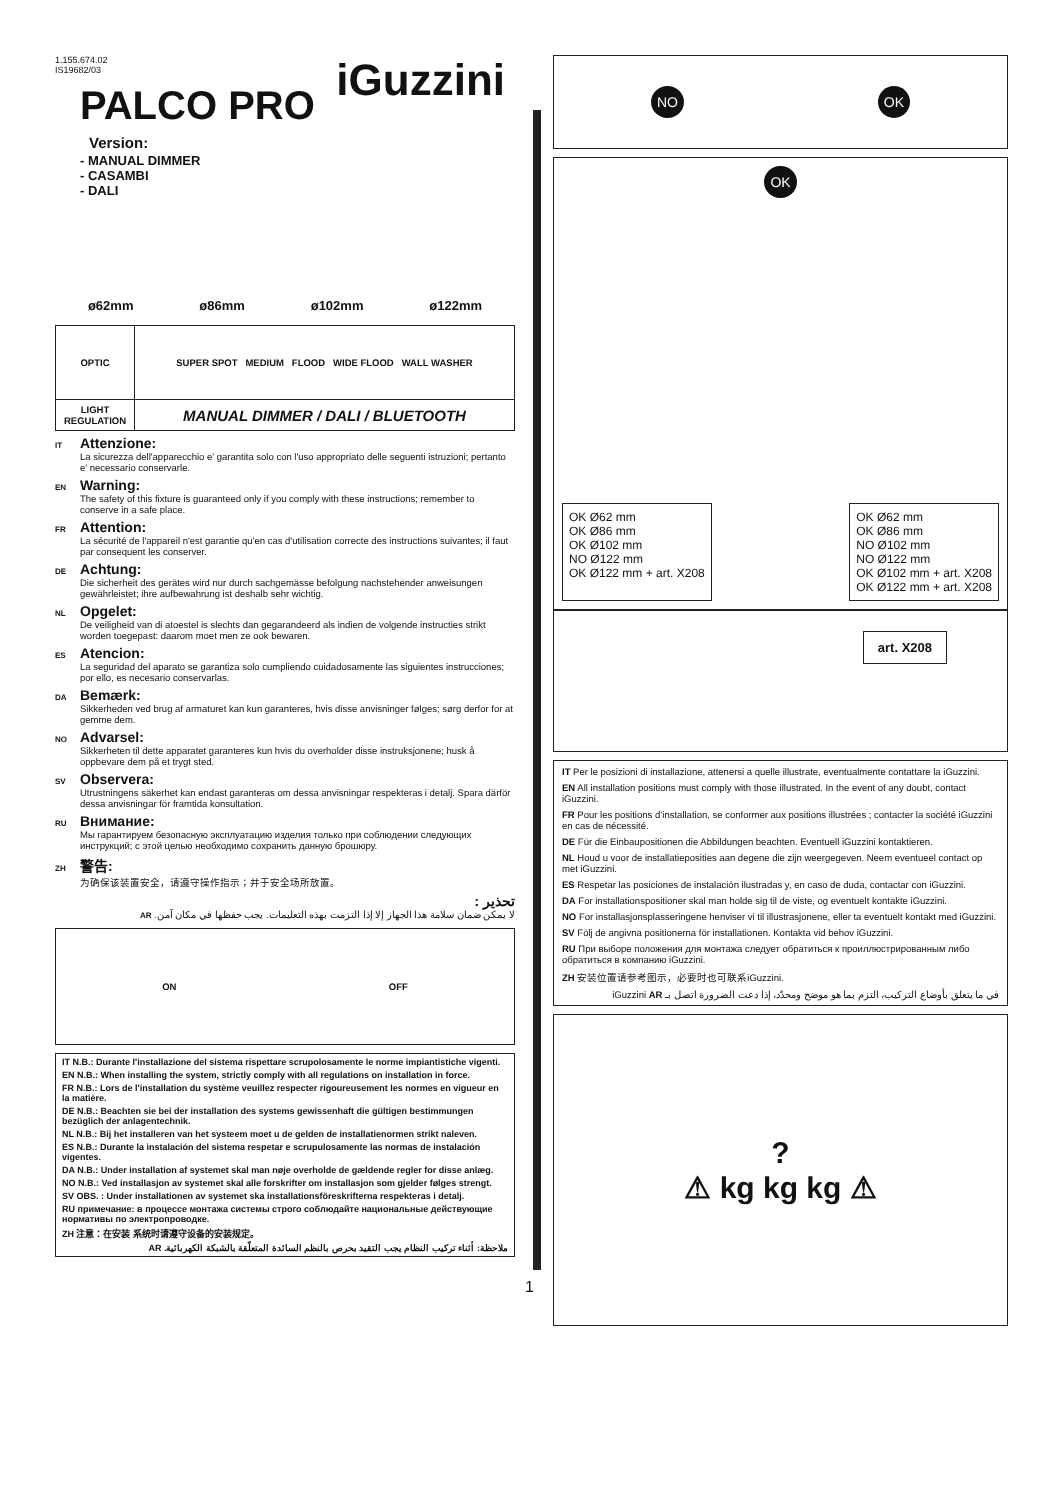iGuzzini
1.155.674.02
IS19682/03
PALCO PRO
Version:
- MANUAL DIMMER
- CASAMBI
- DALI
ø62mm ø86mm ø102mm ø122mm
| OPTIC | SUPER SPOT MEDIUM FLOOD WIDE FLOOD WALL WASHER |
| LIGHT REGULATION | MANUAL DIMMER / DALI / BLUETOOTH |
IT Attenzione:
La sicurezza dell'apparecchio e' garantita solo con l'uso appropriato delle seguenti istruzioni; pertanto e' necessario conservarle.
EN Warning:
The safety of this fixture is guaranteed only if you comply with these instructions; remember to conserve in a safe place.
FR Attention:
La sécurité de l'appareil n'est garantie qu'en cas d'utilisation correcte des instructions suivantes; il faut par consequent les conserver.
DE Achtung:
Die sicherheit des gerätes wird nur durch sachgemässe befolgung nachstehender anweisungen gewährleistet; ihre aufbewahrung ist deshalb sehr wichtig.
NL Opgelet:
De veiligheid van di atoestel is slechts dan gegarandeerd als indien de volgende instructies strikt worden toegepast: daarom moet men ze ook bewaren.
ES Atencion:
La seguridad del aparato se garantiza solo cumpliendo cuidadosamente las siguientes instrucciones; por ello, es necesario conservarlas.
DA Bemærk:
Sikkerheden ved brug af armaturet kan kun garanteres, hvis disse anvisninger følges; sørg derfor for at gemme dem.
NO Advarsel:
Sikkerheten til dette apparatet garanteres kun hvis du overholder disse instruksjonene; husk å oppbevare dem på et trygt sted.
SV Observera:
Utrustningens säkerhet kan endast garanteras om dessa anvisningar respekteras i detalj. Spara därför dessa anvisningar för framtida konsultation.
RU Внимание:
Мы гарантируем безопасную эксплуатацию изделия только при соблюдении следующих инструкций; с этой целью необходимо сохранить данную брошюру.
ZH 警告:
为确保该装置安全，请遵守操作指示；并于安全场所放置。
تحذير :
لا يمكن ضمان سلامة هذا الجهاز إلا إذا التزمت بهذه التعليمات. يجب حفظها في مكان آمن. AR
ON OFF
IT N.B.: Durante l'installazione del sistema rispettare scrupolosamente le norme impiantistiche vigenti.
EN N.B.: When installing the system, strictly comply with all regulations on installation in force.
FR N.B.: Lors de l'installation du système veuillez respecter rigoureusement les normes en vigueur en la matière.
DE N.B.: Beachten sie bei der installation des systems gewissenhaft die gültigen bestimmungen bezüglich der anlagentechnik.
NL N.B.: Bij het installeren van het systeem moet u de gelden de installatienormen strikt naleven.
ES N.B.: Durante la instalación del sistema respetar e scrupulosamente las normas de instalación vigentes.
DA N.B.: Under installation af systemet skal man nøje overholde de gældende regler for disse anlæg.
NO N.B.: Ved installasjon av systemet skal alle forskrifter om installasjon som gjelder følges strengt.
SV OBS. : Under installationen av systemet ska installationsföreskrifterna respekteras i detalj.
RU примечание: в процессе монтажа системы строго соблюдайте национальные действующие нормативы по электропроводке.
ZH 注意：在安装 系统时请遵守设备的安装规定。
ملاحظة: أثناء تركيب النظام يجب التقيد بحرص بالنظم السائدة المتعلّقة بالشبكة الكهربائية. AR
1
NO OK
OK
OK Ø62 mm
OK Ø86 mm
OK Ø102 mm
NO Ø122 mm
OK Ø122 mm + art. X208
OK Ø62 mm
OK Ø86 mm
NO Ø102 mm
NO Ø122 mm
OK Ø102 mm + art. X208
OK Ø122 mm + art. X208
art. X208
IT Per le posizioni di installazione, attenersi a quelle illustrate, eventualmente contattare la iGuzzini.
EN All installation positions must comply with those illustrated. In the event of any doubt, contact iGuzzini.
FR Pour les positions d’installation, se conformer aux positions illustrées ; contacter la société iGuzzini en cas de nécessité.
DE Für die Einbaupositionen die Abbildungen beachten. Eventuell iGuzzini kontaktieren.
NL Houd u voor de installatieposities aan degene die zijn weergegeven. Neem eventueel contact op met iGuzzini.
ES Respetar las posiciones de instalación ilustradas y, en caso de duda, contactar con iGuzzini.
DA For installationspositioner skal man holde sig til de viste, og eventuelt kontakte iGuzzini.
NO For installasjonsplasseringene henviser vi til illustrasjonene, eller ta eventuelt kontakt med iGuzzini.
SV Följ de angivna positionerna för installationen. Kontakta vid behov iGuzzini.
RU При выборе положения для монтажа следует обратиться к проиллюстрированным либо обратиться в компанию iGuzzini.
ZH 安装位置请参考图示，必要时也可联系iGuzzini.
في ما يتعلق بأوضاع التركيب، التزم بما هو موضح ومحدّد، إذا دعت الضرورة اتصل بـ iGuzzini AR
?
⚠ kg kg kg ⚠